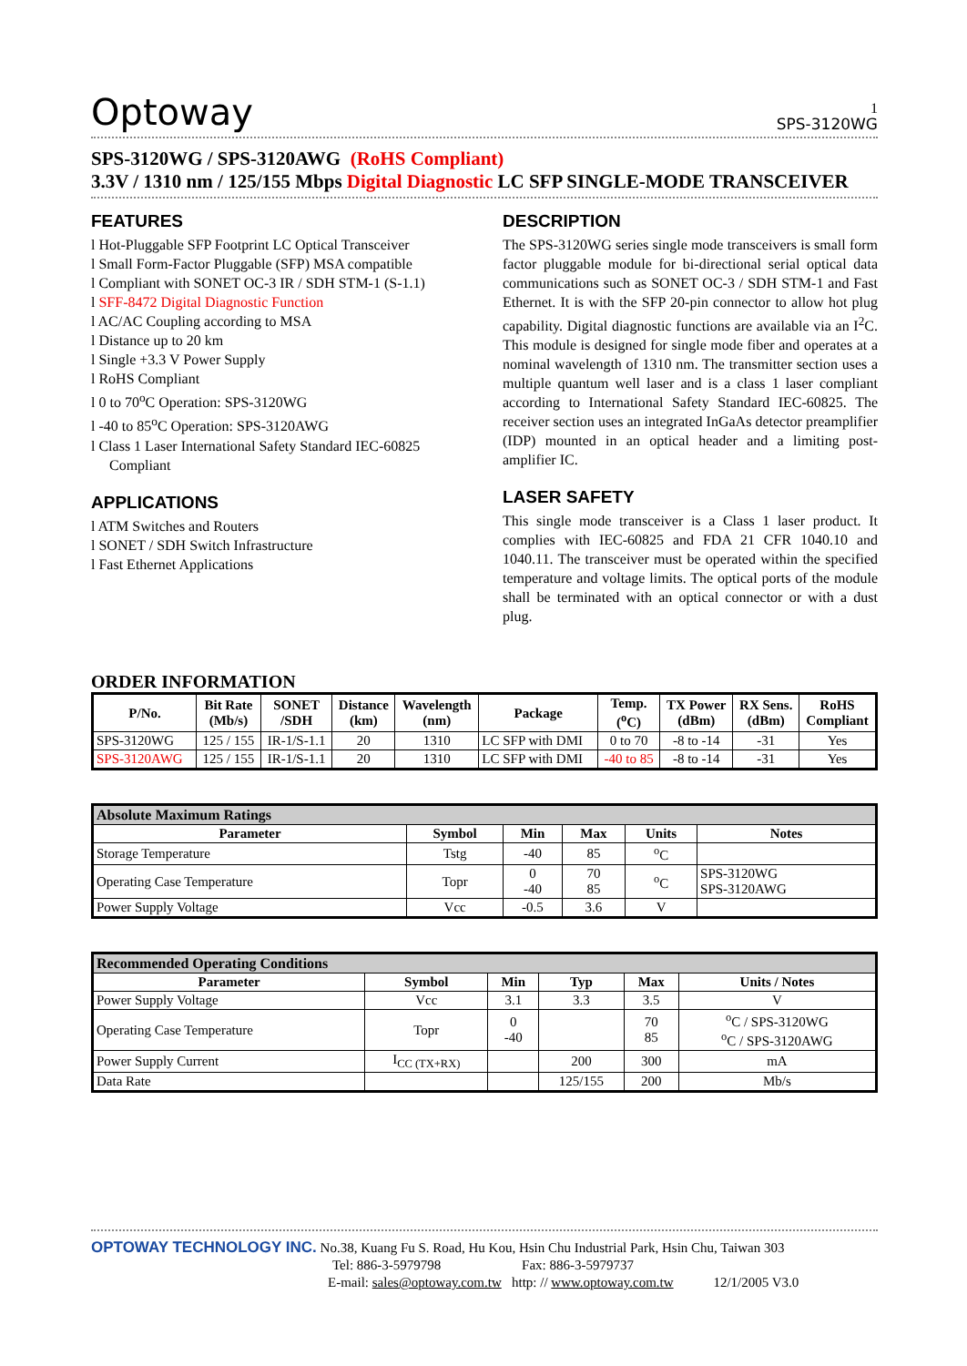Optoway SPS-3120WG
1
SPS-3120WG / SPS-3120AWG (RoHS Compliant)
3.3V / 1310 nm / 125/155 Mbps Digital Diagnostic LC SFP SINGLE-MODE TRANSCEIVER
FEATURES
l Hot-Pluggable SFP Footprint LC Optical Transceiver
l Small Form-Factor Pluggable (SFP) MSA compatible
l Compliant with SONET OC-3 IR / SDH STM-1 (S-1.1)
l SFF-8472 Digital Diagnostic Function
l AC/AC Coupling according to MSA
l Distance up to 20 km
l Single +3.3 V Power Supply
l RoHS Compliant
l 0 to 70<sup>o</sup>C Operation: SPS-3120WG
l -40 to 85<sup>o</sup>C Operation: SPS-3120AWG
l Class 1 Laser International Safety Standard IEC-60825 Compliant
APPLICATIONS
l ATM Switches and Routers
l SONET / SDH Switch Infrastructure
l Fast Ethernet Applications
DESCRIPTION
The SPS-3120WG series single mode transceivers is small form factor pluggable module for bi-directional serial optical data communications such as SONET OC-3 / SDH STM-1 and Fast Ethernet. It is with the SFP 20-pin connector to allow hot plug capability. Digital diagnostic functions are available via an I<sup>2</sup>C. This module is designed for single mode fiber and operates at a nominal wavelength of 1310 nm. The transmitter section uses a multiple quantum well laser and is a class 1 laser compliant according to International Safety Standard IEC-60825. The receiver section uses an integrated InGaAs detector preamplifier (IDP) mounted in an optical header and a limiting post-amplifier IC.
LASER SAFETY
This single mode transceiver is a Class 1 laser product. It complies with IEC-60825 and FDA 21 CFR 1040.10 and 1040.11. The transceiver must be operated within the specified temperature and voltage limits. The optical ports of the module shall be terminated with an optical connector or with a dust plug.
ORDER INFORMATION
| P/No. | Bit Rate (Mb/s) | SONET /SDH | Distance (km) | Wavelength (nm) | Package | Temp. (<sup>o</sup>C) | TX Power (dBm) | RX Sens. (dBm) | RoHS Compliant |
| --- | --- | --- | --- | --- | --- | --- | --- | --- | --- |
| SPS-3120WG | 125 / 155 | IR-1/S-1.1 | 20 | 1310 | LC SFP with DMI | 0 to 70 | -8 to -14 | -31 | Yes |
| SPS-3120AWG | 125 / 155 | IR-1/S-1.1 | 20 | 1310 | LC SFP with DMI | -40 to 85 | -8 to -14 | -31 | Yes |
| Absolute Maximum Ratings | | | | | |
| Parameter | Symbol | Min | Max | Units | Notes |
| Storage Temperature | Tstg | -40 | 85 | <sup>o</sup> C | |
| Operating Case Temperature | Topr | 0 -40 | 70 85 | <sup>o</sup> C | SPS-3120WG SPS-3120AWG |
| Power Supply Voltage | Vcc | -0.5 | 3.6 | V | |
| Recommended Operating Conditions | | | | | |
| Parameter | Symbol | Min | Typ | Max | Units / Notes |
| Power Supply Voltage | Vcc | 3.1 | 3.3 | 3.5 | V |
| Operating Case Temperature | Topr | 0 -40 | | 70 85 | <sup>o</sup> C / SPS-3120WG <sup>o</sup> C / SPS-3120AWG |
| Power Supply Current | I<sub>CC (TX+RX)</sub> | | 200 | 300 | mA |
| Data Rate | | | 125/155 | 200 | Mb/s |
OPTOWAY TECHNOLOGY INC. No.38, Kuang Fu S. Road, Hu Kou, Hsin Chu Industrial Park, Hsin Chu, Taiwan 303
Tel: 886-3-5979798 Fax: 886-3-5979737
E-mail: sales@optoway.com.tw http: // www.optoway.com.tw 12/1/2005 V3.0